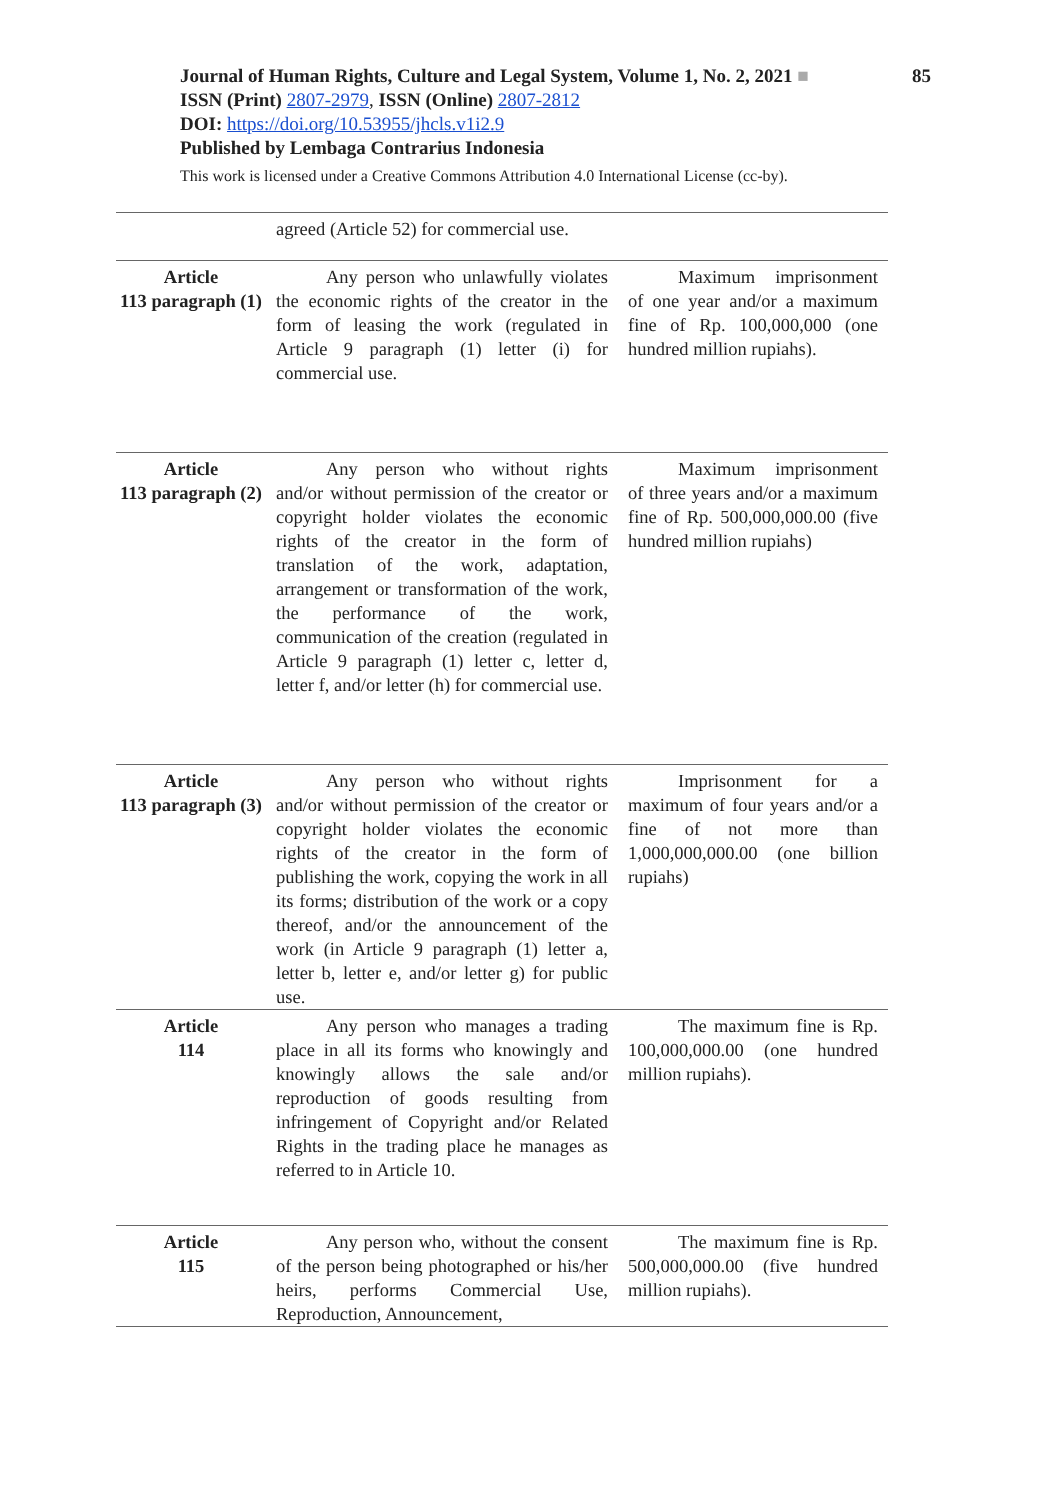Journal of Human Rights, Culture and Legal System, Volume 1, No. 2, 2021 ■
85
ISSN (Print) 2807-2979, ISSN (Online) 2807-2812
DOI: https://doi.org/10.53955/jhcls.v1i2.9
Published by Lembaga Contrarius Indonesia
This work is licensed under a Creative Commons Attribution 4.0 International License (cc-by).
| | agreed (Article 52) for commercial use. | |
| Article 113 paragraph (1) | Any person who unlawfully violates the economic rights of the creator in the form of leasing the work (regulated in Article 9 paragraph (1) letter (i) for commercial use. | Maximum imprisonment of one year and/or a maximum fine of Rp. 100,000,000 (one hundred million rupiahs). |
| Article 113 paragraph (2) | Any person who without rights and/or without permission of the creator or copyright holder violates the economic rights of the creator in the form of translation of the work, adaptation, arrangement or transformation of the work, the performance of the work, communication of the creation (regulated in Article 9 paragraph (1) letter c, letter d, letter f, and/or letter (h) for commercial use. | Maximum imprisonment of three years and/or a maximum fine of Rp. 500,000,000.00 (five hundred million rupiahs) |
| Article 113 paragraph (3) | Any person who without rights and/or without permission of the creator or copyright holder violates the economic rights of the creator in the form of publishing the work, copying the work in all its forms; distribution of the work or a copy thereof, and/or the announcement of the work (in Article 9 paragraph (1) letter a, letter b, letter e, and/or letter g) for public use. | Imprisonment for a maximum of four years and/or a fine of not more than 1,000,000,000.00 (one billion rupiahs) |
| Article 114 | Any person who manages a trading place in all its forms who knowingly and knowingly allows the sale and/or reproduction of goods resulting from infringement of Copyright and/or Related Rights in the trading place he manages as referred to in Article 10. | The maximum fine is Rp. 100,000,000.00 (one hundred million rupiahs). |
| Article 115 | Any person who, without the consent of the person being photographed or his/her heirs, performs Commercial Use, Reproduction, Announcement, | The maximum fine is Rp. 500,000,000.00 (five hundred million rupiahs). |